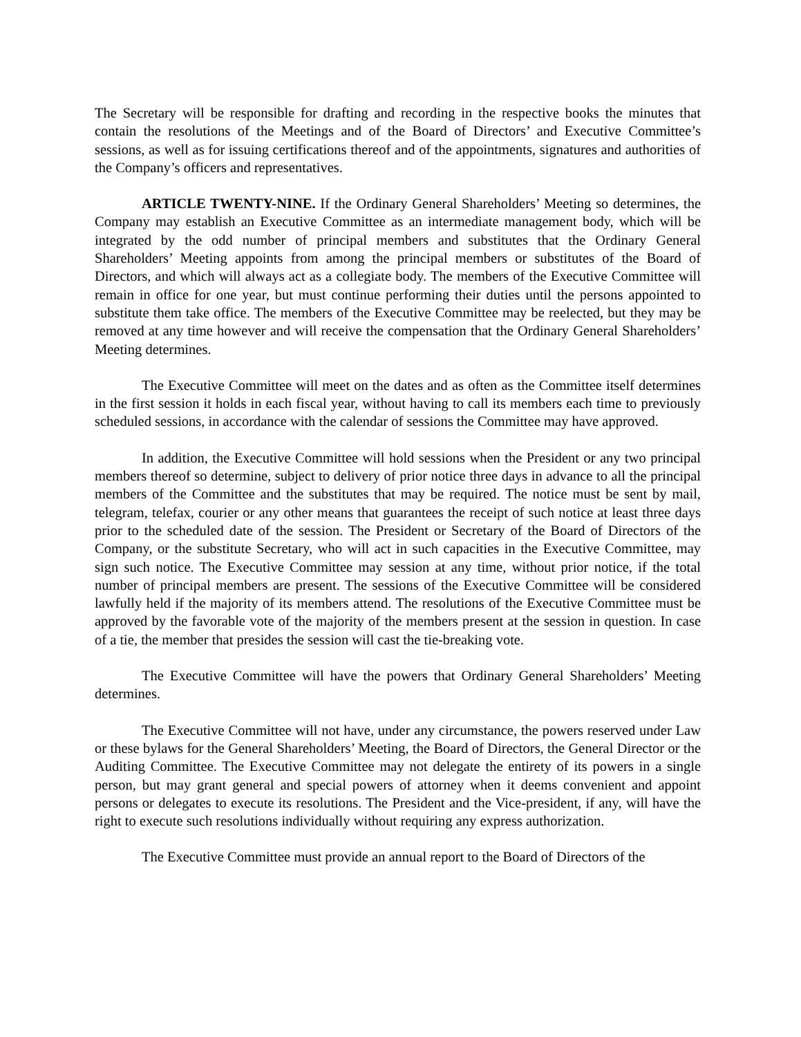The Secretary will be responsible for drafting and recording in the respective books the minutes that contain the resolutions of the Meetings and of the Board of Directors’ and Executive Committee’s sessions, as well as for issuing certifications thereof and of the appointments, signatures and authorities of the Company’s officers and representatives.
ARTICLE TWENTY-NINE. If the Ordinary General Shareholders’ Meeting so determines, the Company may establish an Executive Committee as an intermediate management body, which will be integrated by the odd number of principal members and substitutes that the Ordinary General Shareholders’ Meeting appoints from among the principal members or substitutes of the Board of Directors, and which will always act as a collegiate body. The members of the Executive Committee will remain in office for one year, but must continue performing their duties until the persons appointed to substitute them take office. The members of the Executive Committee may be reelected, but they may be removed at any time however and will receive the compensation that the Ordinary General Shareholders’ Meeting determines.
The Executive Committee will meet on the dates and as often as the Committee itself determines in the first session it holds in each fiscal year, without having to call its members each time to previously scheduled sessions, in accordance with the calendar of sessions the Committee may have approved.
In addition, the Executive Committee will hold sessions when the President or any two principal members thereof so determine, subject to delivery of prior notice three days in advance to all the principal members of the Committee and the substitutes that may be required. The notice must be sent by mail, telegram, telefax, courier or any other means that guarantees the receipt of such notice at least three days prior to the scheduled date of the session. The President or Secretary of the Board of Directors of the Company, or the substitute Secretary, who will act in such capacities in the Executive Committee, may sign such notice. The Executive Committee may session at any time, without prior notice, if the total number of principal members are present. The sessions of the Executive Committee will be considered lawfully held if the majority of its members attend. The resolutions of the Executive Committee must be approved by the favorable vote of the majority of the members present at the session in question. In case of a tie, the member that presides the session will cast the tie-breaking vote.
The Executive Committee will have the powers that Ordinary General Shareholders’ Meeting determines.
The Executive Committee will not have, under any circumstance, the powers reserved under Law or these bylaws for the General Shareholders’ Meeting, the Board of Directors, the General Director or the Auditing Committee. The Executive Committee may not delegate the entirety of its powers in a single person, but may grant general and special powers of attorney when it deems convenient and appoint persons or delegates to execute its resolutions. The President and the Vice-president, if any, will have the right to execute such resolutions individually without requiring any express authorization.
The Executive Committee must provide an annual report to the Board of Directors of the